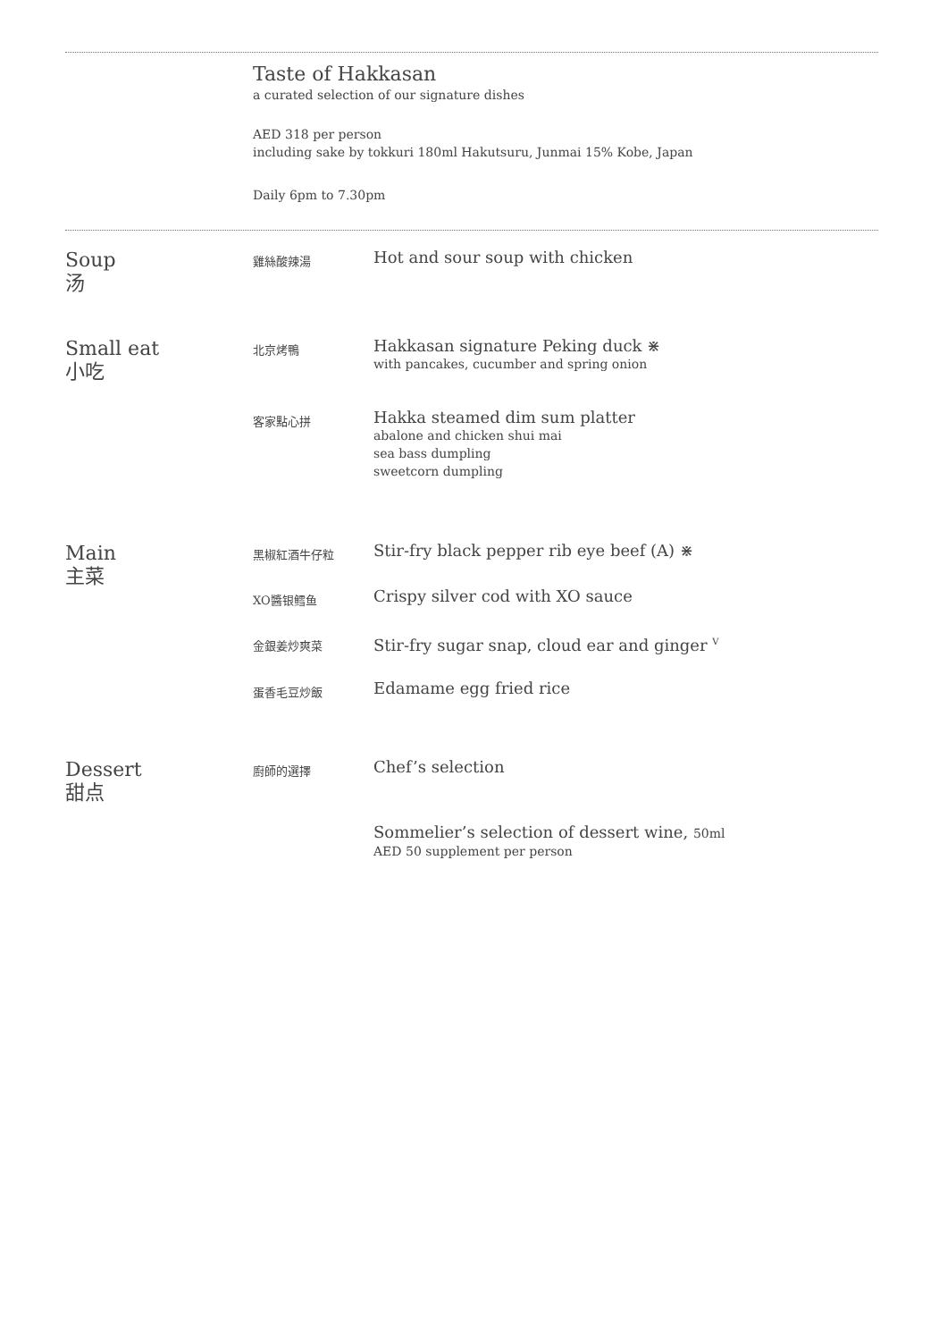Taste of Hakkasan
a curated selection of our signature dishes
AED 318 per person
including sake by tokkuri 180ml Hakutsuru, Junmai 15% Kobe, Japan
Daily 6pm to 7.30pm
Soup
汤
雞絲酸辣湯
Hot and sour soup with chicken
Small eat
小吃
北京烤鴨
Hakkasan signature Peking duck ⋇
with pancakes, cucumber and spring onion
客家點心拼
Hakka steamed dim sum platter
abalone and chicken shui mai
sea bass dumpling
sweetcorn dumpling
Main
主菜
黑椒紅酒牛仔粒
Stir-fry black pepper rib eye beef (A) ⋇
XO醬银鳕鱼
Crispy silver cod with XO sauce
金銀姜炒爽菜
Stir-fry sugar snap, cloud ear and ginger <sup>V</sup>
蛋香毛豆炒飯
Edamame egg fried rice
Dessert
甜点
廚師的選擇
Chef’s selection
Sommelier’s selection of dessert wine, 50ml
AED 50 supplement per person